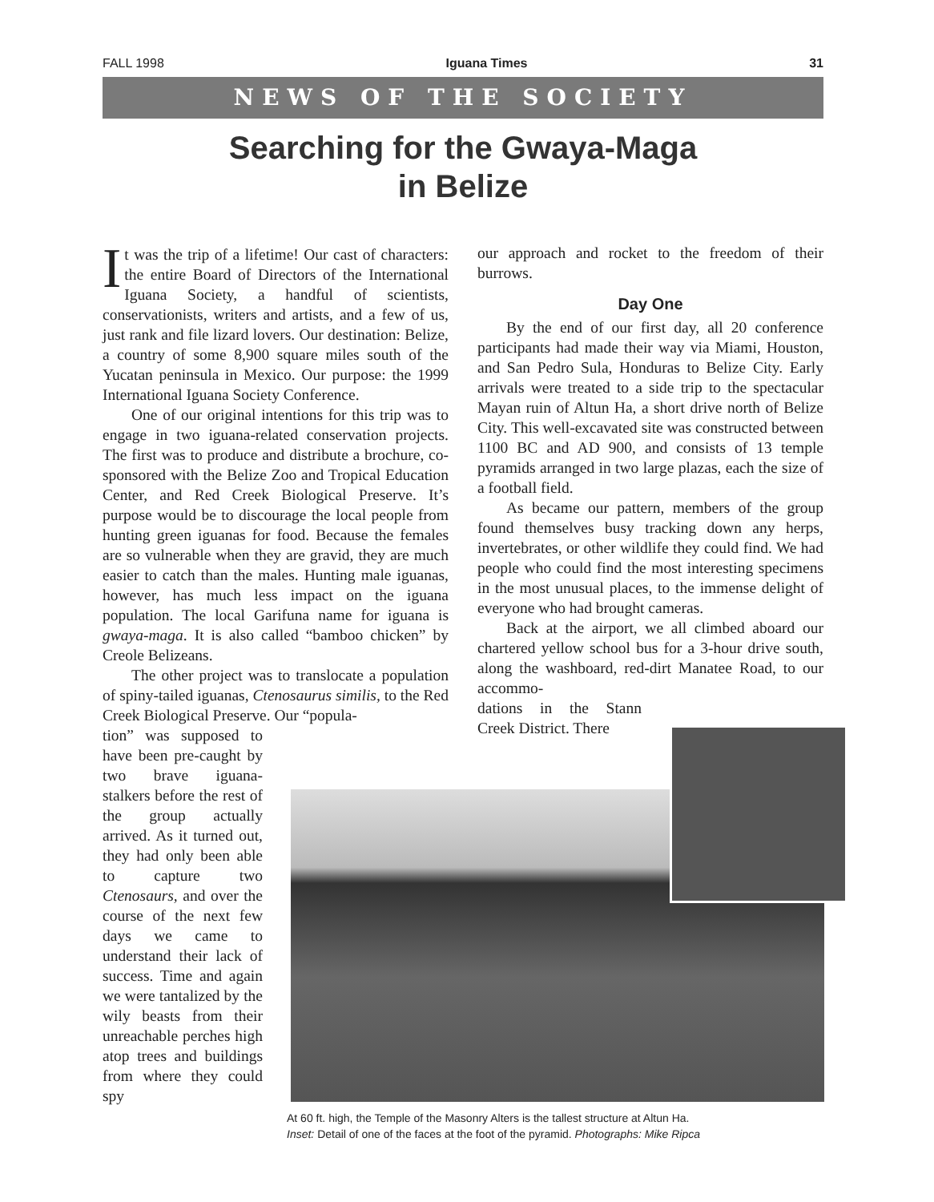FALL 1998 Iguana Times 31
NEWS OF THE SOCIETY
Searching for the Gwaya-Maga
in Belize
It was the trip of a lifetime! Our cast of characters: the entire Board of Directors of the International Iguana Society, a handful of scientists, conservationists, writers and artists, and a few of us, just rank and file lizard lovers. Our destination: Belize, a country of some 8,900 square miles south of the Yucatan peninsula in Mexico. Our purpose: the 1999 International Iguana Society Conference.
One of our original intentions for this trip was to engage in two iguana-related conservation projects. The first was to produce and distribute a brochure, co-sponsored with the Belize Zoo and Tropical Education Center, and Red Creek Biological Preserve. It’s purpose would be to discourage the local people from hunting green iguanas for food. Because the females are so vulnerable when they are gravid, they are much easier to catch than the males. Hunting male iguanas, however, has much less impact on the iguana population. The local Garifuna name for iguana is gwaya-maga. It is also called “bamboo chicken” by Creole Belizeans.
The other project was to translocate a population of spiny-tailed iguanas, Ctenosaurus similis, to the Red Creek Biological Preserve. Our “popula-
tion” was supposed to have been pre-caught by two brave iguana-stalkers before the rest of the group actually arrived. As it turned out, they had only been able to capture two Ctenosaurs, and over the course of the next few days we came to understand their lack of success. Time and again we were tantalized by the wily beasts from their unreachable perches high atop trees and buildings from where they could spy
our approach and rocket to the freedom of their burrows.
Day One
By the end of our first day, all 20 conference participants had made their way via Miami, Houston, and San Pedro Sula, Honduras to Belize City. Early arrivals were treated to a side trip to the spectacular Mayan ruin of Altun Ha, a short drive north of Belize City. This well-excavated site was constructed between 1100 BC and AD 900, and consists of 13 temple pyramids arranged in two large plazas, each the size of a football field.
As became our pattern, members of the group found themselves busy tracking down any herps, invertebrates, or other wildlife they could find. We had people who could find the most interesting specimens in the most unusual places, to the immense delight of everyone who had brought cameras.
Back at the airport, we all climbed aboard our chartered yellow school bus for a 3-hour drive south, along the washboard, red-dirt Manatee Road, to our accommo-
dations in the Stann Creek District. There
At 60 ft. high, the Temple of the Masonry Alters is the tallest structure at Altun Ha.
Inset: Detail of one of the faces at the foot of the pyramid. Photographs: Mike Ripca